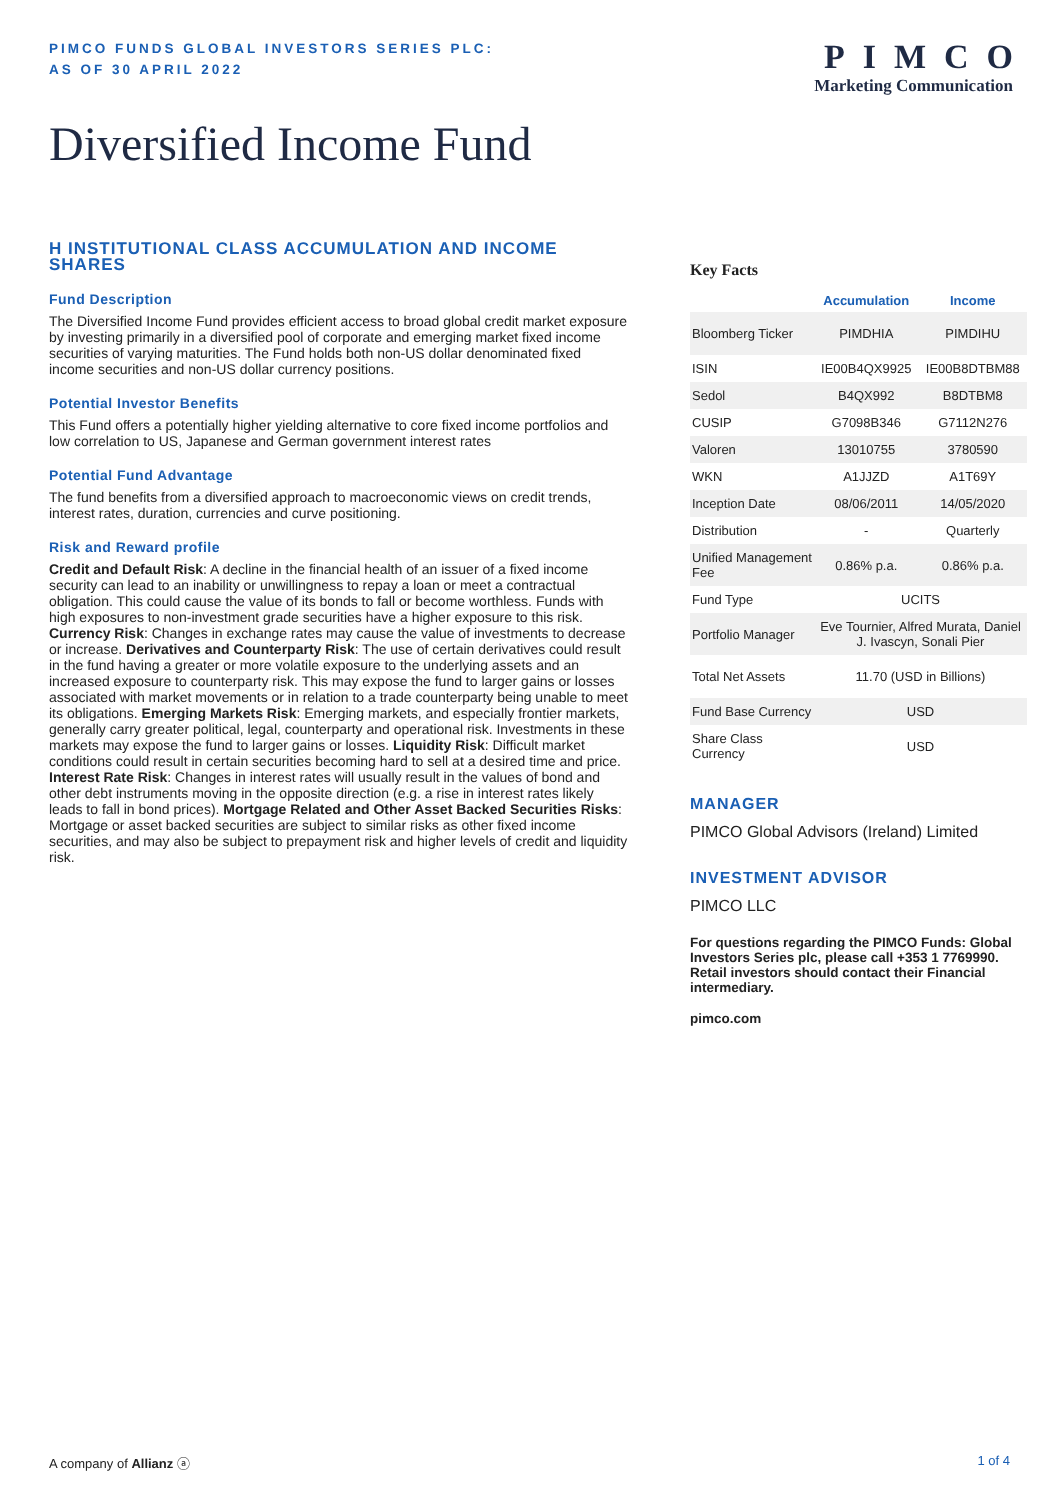PIMCO FUNDS GLOBAL INVESTORS SERIES PLC:
AS OF 30 APRIL 2022
PIMCO
Marketing Communication
Diversified Income Fund
H INSTITUTIONAL CLASS ACCUMULATION AND INCOME SHARES
Fund Description
The Diversified Income Fund provides efficient access to broad global credit market exposure by investing primarily in a diversified pool of corporate and emerging market fixed income securities of varying maturities. The Fund holds both non-US dollar denominated fixed income securities and non-US dollar currency positions.
Potential Investor Benefits
This Fund offers a potentially higher yielding alternative to core fixed income portfolios and low correlation to US, Japanese and German government interest rates
Potential Fund Advantage
The fund benefits from a diversified approach to macroeconomic views on credit trends, interest rates, duration, currencies and curve positioning.
Risk and Reward profile
Credit and Default Risk: A decline in the financial health of an issuer of a fixed income security can lead to an inability or unwillingness to repay a loan or meet a contractual obligation. This could cause the value of its bonds to fall or become worthless. Funds with high exposures to non-investment grade securities have a higher exposure to this risk. Currency Risk: Changes in exchange rates may cause the value of investments to decrease or increase. Derivatives and Counterparty Risk: The use of certain derivatives could result in the fund having a greater or more volatile exposure to the underlying assets and an increased exposure to counterparty risk. This may expose the fund to larger gains or losses associated with market movements or in relation to a trade counterparty being unable to meet its obligations. Emerging Markets Risk: Emerging markets, and especially frontier markets, generally carry greater political, legal, counterparty and operational risk. Investments in these markets may expose the fund to larger gains or losses. Liquidity Risk: Difficult market conditions could result in certain securities becoming hard to sell at a desired time and price. Interest Rate Risk: Changes in interest rates will usually result in the values of bond and other debt instruments moving in the opposite direction (e.g. a rise in interest rates likely leads to fall in bond prices). Mortgage Related and Other Asset Backed Securities Risks: Mortgage or asset backed securities are subject to similar risks as other fixed income securities, and may also be subject to prepayment risk and higher levels of credit and liquidity risk.
Key Facts
| | Accumulation | Income |
| --- | --- | --- |
| Bloomberg Ticker | PIMDHIA | PIMDIHU |
| ISIN | IE00B4QX9925 | IE00B8DTBM88 |
| Sedol | B4QX992 | B8DTBM8 |
| CUSIP | G7098B346 | G7112N276 |
| Valoren | 13010755 | 3780590 |
| WKN | A1JJZD | A1T69Y |
| Inception Date | 08/06/2011 | 14/05/2020 |
| Distribution | - | Quarterly |
| Unified Management Fee | 0.86% p.a. | 0.86% p.a. |
| Fund Type | UCITS | |
| Portfolio Manager | Eve Tournier, Alfred Murata, Daniel J. Ivascyn, Sonali Pier | |
| Total Net Assets | 11.70 (USD in Billions) | |
| Fund Base Currency | USD | |
| Share Class Currency | USD | |
MANAGER
PIMCO Global Advisors (Ireland) Limited
INVESTMENT ADVISOR
PIMCO LLC
For questions regarding the PIMCO Funds: Global Investors Series plc, please call +353 1 7769990. Retail investors should contact their Financial intermediary.
pimco.com
A company of Allianz ⓐ 1 of 4